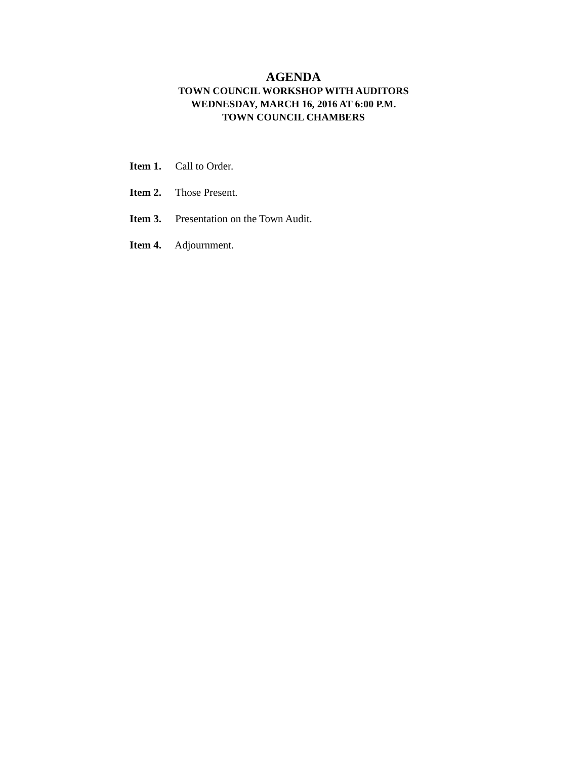AGENDA
TOWN COUNCIL WORKSHOP WITH AUDITORS
WEDNESDAY, MARCH 16, 2016 AT 6:00 P.M.
TOWN COUNCIL CHAMBERS
Item 1. Call to Order.
Item 2. Those Present.
Item 3. Presentation on the Town Audit.
Item 4. Adjournment.